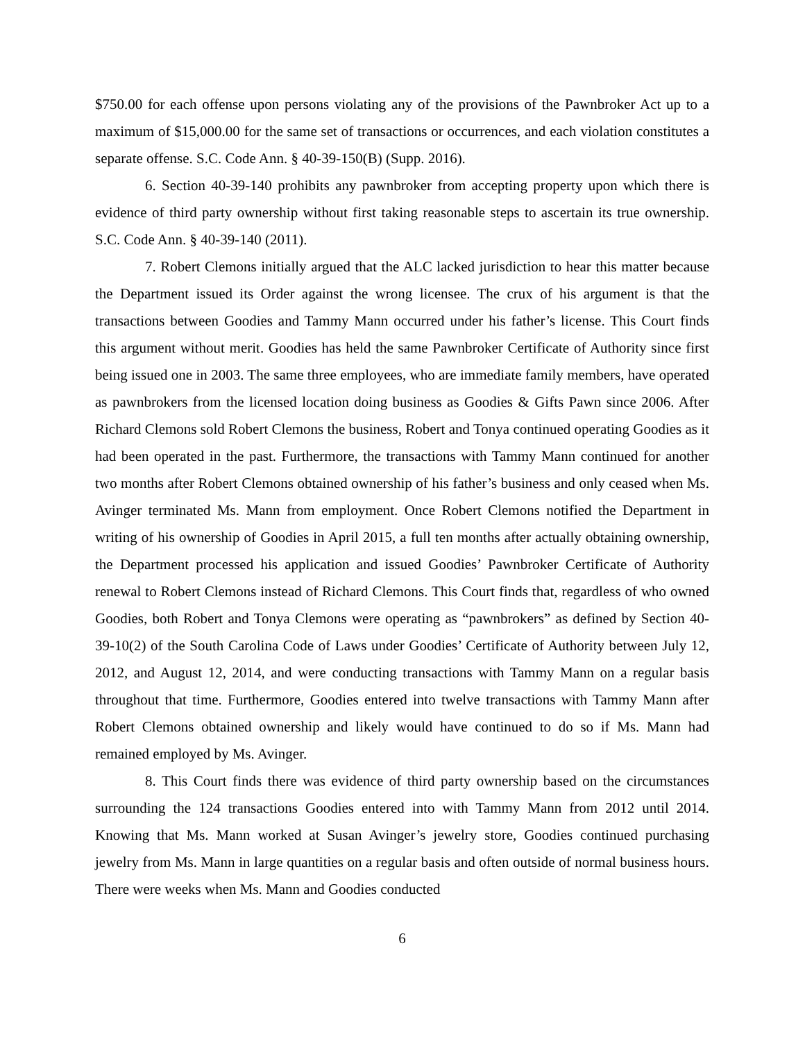$750.00 for each offense upon persons violating any of the provisions of the Pawnbroker Act up to a maximum of $15,000.00 for the same set of transactions or occurrences, and each violation constitutes a separate offense. S.C. Code Ann. § 40-39-150(B) (Supp. 2016).
6. Section 40-39-140 prohibits any pawnbroker from accepting property upon which there is evidence of third party ownership without first taking reasonable steps to ascertain its true ownership. S.C. Code Ann. § 40-39-140 (2011).
7. Robert Clemons initially argued that the ALC lacked jurisdiction to hear this matter because the Department issued its Order against the wrong licensee. The crux of his argument is that the transactions between Goodies and Tammy Mann occurred under his father’s license. This Court finds this argument without merit. Goodies has held the same Pawnbroker Certificate of Authority since first being issued one in 2003. The same three employees, who are immediate family members, have operated as pawnbrokers from the licensed location doing business as Goodies & Gifts Pawn since 2006. After Richard Clemons sold Robert Clemons the business, Robert and Tonya continued operating Goodies as it had been operated in the past. Furthermore, the transactions with Tammy Mann continued for another two months after Robert Clemons obtained ownership of his father’s business and only ceased when Ms. Avinger terminated Ms. Mann from employment. Once Robert Clemons notified the Department in writing of his ownership of Goodies in April 2015, a full ten months after actually obtaining ownership, the Department processed his application and issued Goodies’ Pawnbroker Certificate of Authority renewal to Robert Clemons instead of Richard Clemons. This Court finds that, regardless of who owned Goodies, both Robert and Tonya Clemons were operating as “pawnbrokers” as defined by Section 40-39-10(2) of the South Carolina Code of Laws under Goodies’ Certificate of Authority between July 12, 2012, and August 12, 2014, and were conducting transactions with Tammy Mann on a regular basis throughout that time. Furthermore, Goodies entered into twelve transactions with Tammy Mann after Robert Clemons obtained ownership and likely would have continued to do so if Ms. Mann had remained employed by Ms. Avinger.
8. This Court finds there was evidence of third party ownership based on the circumstances surrounding the 124 transactions Goodies entered into with Tammy Mann from 2012 until 2014. Knowing that Ms. Mann worked at Susan Avinger’s jewelry store, Goodies continued purchasing jewelry from Ms. Mann in large quantities on a regular basis and often outside of normal business hours. There were weeks when Ms. Mann and Goodies conducted
6